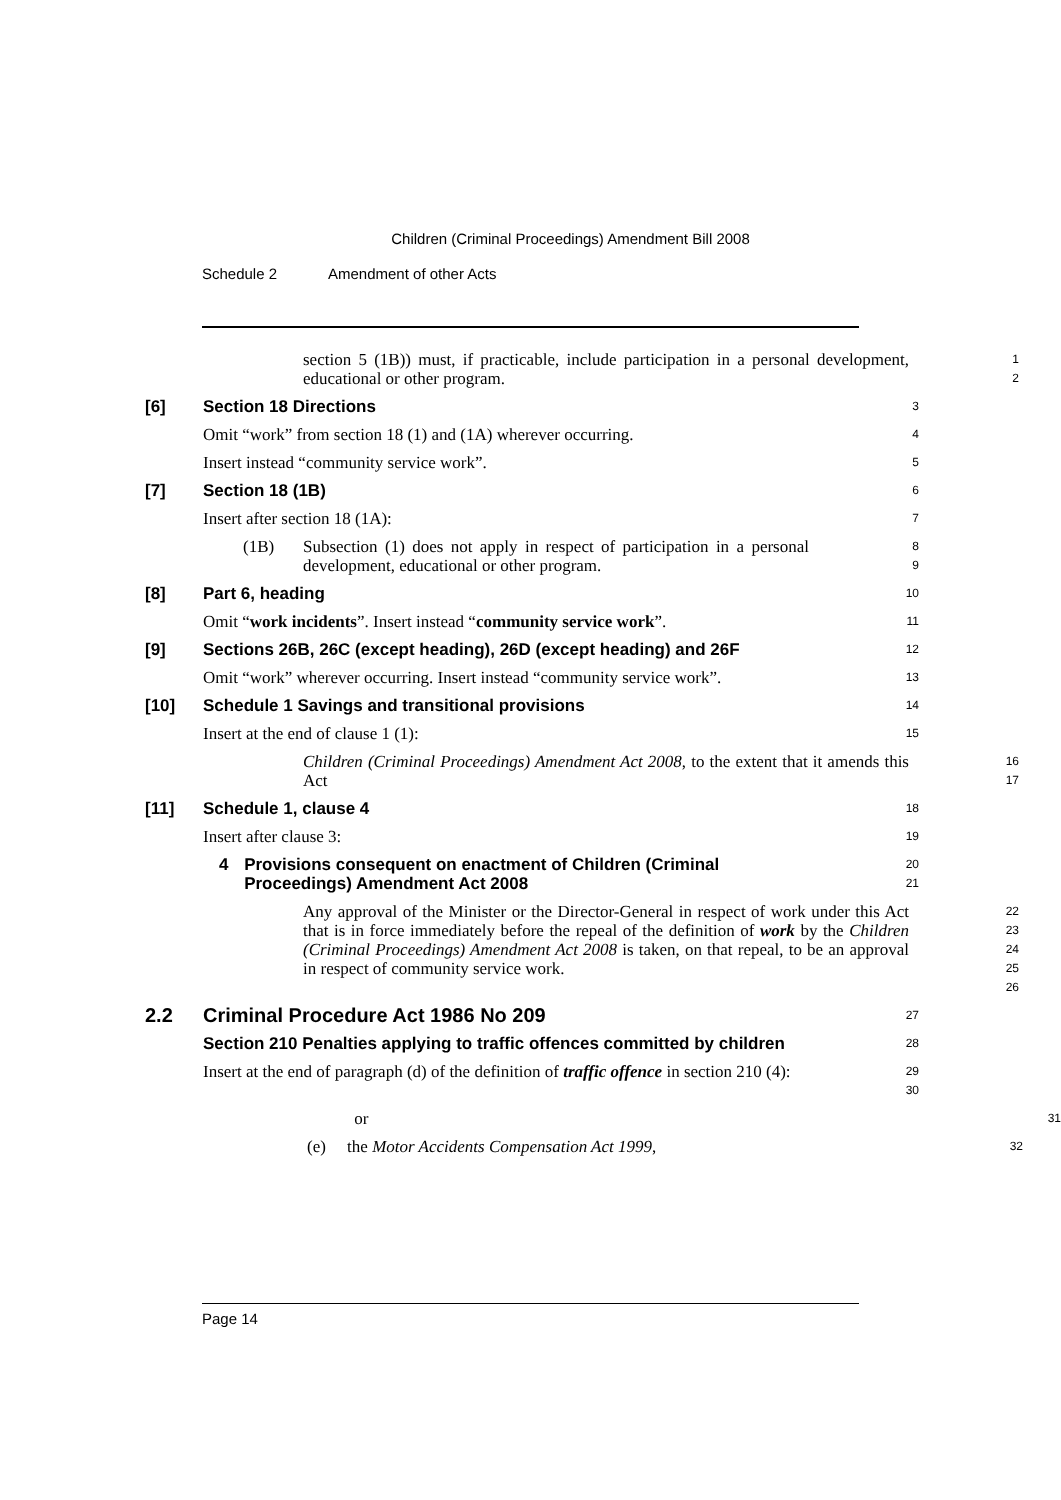Children (Criminal Proceedings) Amendment Bill 2008
Schedule 2 Amendment of other Acts
section 5 (1B)) must, if practicable, include participation in a personal development, educational or other program.
1
2
[6] Section 18 Directions
3
Omit “work” from section 18 (1) and (1A) wherever occurring.
4
Insert instead “community service work”.
5
[7] Section 18 (1B)
6
Insert after section 18 (1A):
7
(1B) Subsection (1) does not apply in respect of participation in a personal development, educational or other program.
8
9
[8] Part 6, heading
10
Omit “work incidents”. Insert instead “community service work”.
11
[9] Sections 26B, 26C (except heading), 26D (except heading) and 26F
12
Omit “work” wherever occurring. Insert instead “community service work”.
13
[10] Schedule 1 Savings and transitional provisions
14
Insert at the end of clause 1 (1):
15
Children (Criminal Proceedings) Amendment Act 2008, to the extent that it amends this Act
16
17
[11] Schedule 1, clause 4
18
Insert after clause 3:
19
4 Provisions consequent on enactment of Children (Criminal Proceedings) Amendment Act 2008
20
21
Any approval of the Minister or the Director-General in respect of work under this Act that is in force immediately before the repeal of the definition of work by the Children (Criminal Proceedings) Amendment Act 2008 is taken, on that repeal, to be an approval in respect of community service work.
22
23
24
25
26
2.2 Criminal Procedure Act 1986 No 209
27
Section 210 Penalties applying to traffic offences committed by children
28
Insert at the end of paragraph (d) of the definition of traffic offence in section 210 (4):
29
30
or
31
(e) the Motor Accidents Compensation Act 1999,
32
Page 14